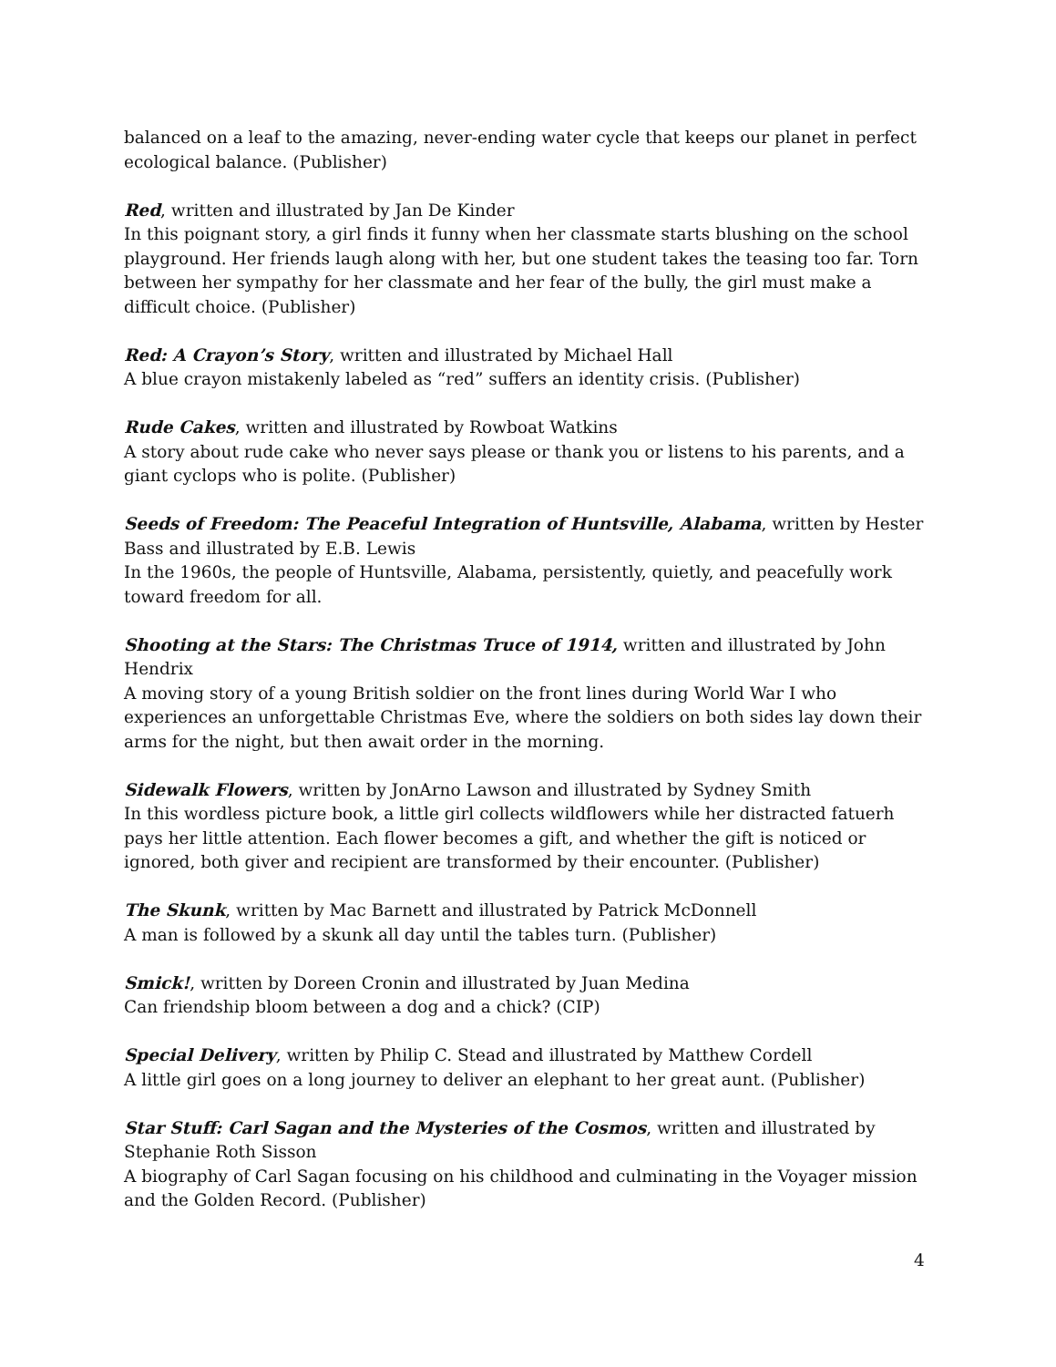balanced on a leaf to the amazing, never-ending water cycle that keeps our planet in perfect ecological balance. (Publisher)
Red, written and illustrated by Jan De Kinder
In this poignant story, a girl finds it funny when her classmate starts blushing on the school playground. Her friends laugh along with her, but one student takes the teasing too far. Torn between her sympathy for her classmate and her fear of the bully, the girl must make a difficult choice. (Publisher)
Red: A Crayon’s Story, written and illustrated by Michael Hall
A blue crayon mistakenly labeled as “red” suffers an identity crisis. (Publisher)
Rude Cakes, written and illustrated by Rowboat Watkins
A story about rude cake who never says please or thank you or listens to his parents, and a giant cyclops who is polite. (Publisher)
Seeds of Freedom: The Peaceful Integration of Huntsville, Alabama, written by Hester Bass and illustrated by E.B. Lewis
In the 1960s, the people of Huntsville, Alabama, persistently, quietly, and peacefully work toward freedom for all.
Shooting at the Stars: The Christmas Truce of 1914, written and illustrated by John Hendrix
A moving story of a young British soldier on the front lines during World War I who experiences an unforgettable Christmas Eve, where the soldiers on both sides lay down their arms for the night, but then await order in the morning.
Sidewalk Flowers, written by JonArno Lawson and illustrated by Sydney Smith
In this wordless picture book, a little girl collects wildflowers while her distracted fatuerh pays her little attention. Each flower becomes a gift, and whether the gift is noticed or ignored, both giver and recipient are transformed by their encounter. (Publisher)
The Skunk, written by Mac Barnett and illustrated by Patrick McDonnell
A man is followed by a skunk all day until the tables turn. (Publisher)
Smick!, written by Doreen Cronin and illustrated by Juan Medina
Can friendship bloom between a dog and a chick? (CIP)
Special Delivery, written by Philip C. Stead and illustrated by Matthew Cordell
A little girl goes on a long journey to deliver an elephant to her great aunt. (Publisher)
Star Stuff: Carl Sagan and the Mysteries of the Cosmos, written and illustrated by Stephanie Roth Sisson
A biography of Carl Sagan focusing on his childhood and culminating in the Voyager mission and the Golden Record. (Publisher)
4